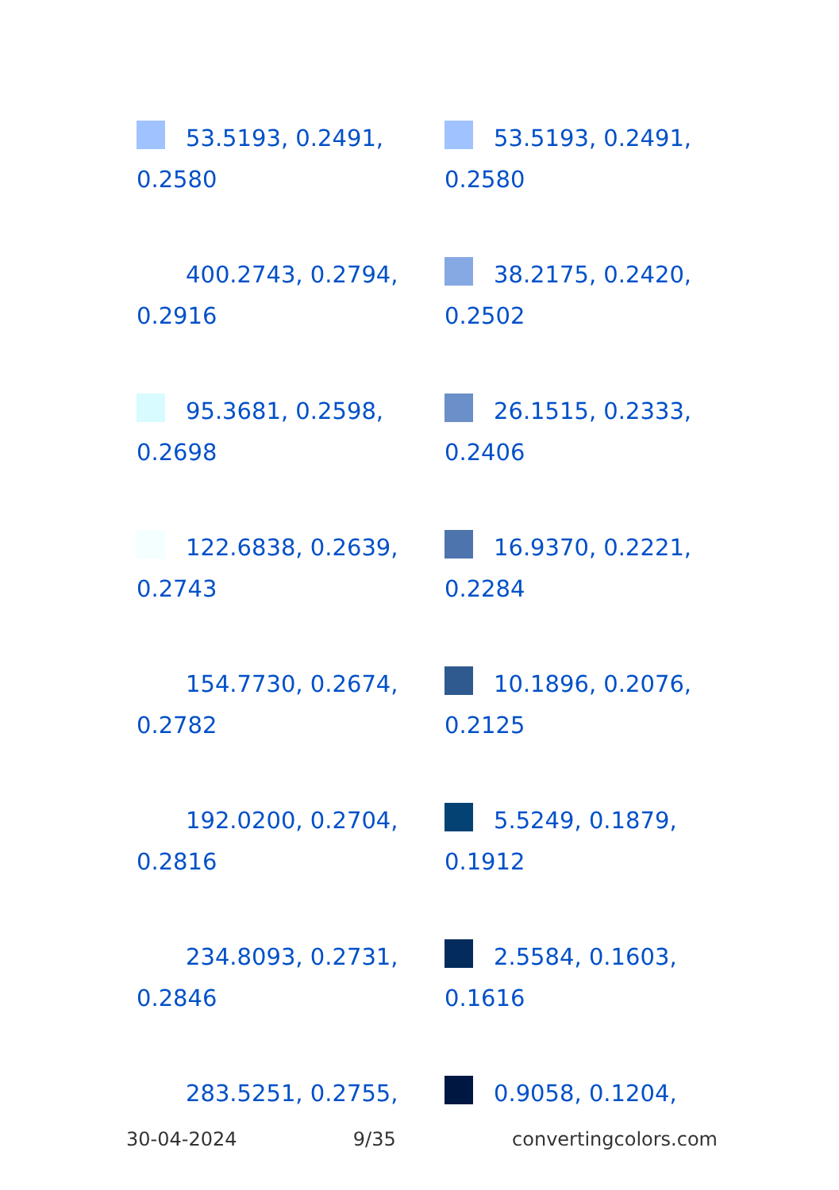53.5193, 0.2491, 0.2580
53.5193, 0.2491, 0.2580
400.2743, 0.2794, 0.2916
38.2175, 0.2420, 0.2502
95.3681, 0.2598, 0.2698
26.1515, 0.2333, 0.2406
122.6838, 0.2639, 0.2743
16.9370, 0.2221, 0.2284
154.7730, 0.2674, 0.2782
10.1896, 0.2076, 0.2125
192.0200, 0.2704, 0.2816
5.5249, 0.1879, 0.1912
234.8093, 0.2731, 0.2846
2.5584, 0.1603, 0.1616
283.5251, 0.2755,
0.9058, 0.1204,
30-04-2024 9/35 convertingcolors.com